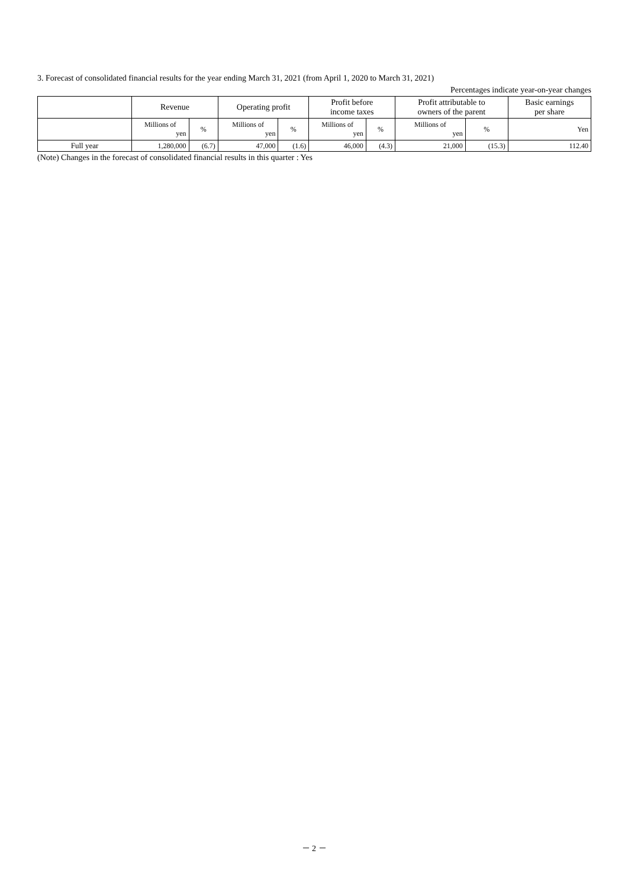3. Forecast of consolidated financial results for the year ending March 31, 2021 (from April 1, 2020 to March 31, 2021)
Percentages indicate year-on-year changes
| | Revenue | | Operating profit | | Profit before income taxes | | Profit attributable to owners of the parent | | Basic earnings per share |
| --- | --- | --- | --- | --- | --- | --- | --- | --- | --- |
| | Millions of yen | % | Millions of yen | % | Millions of yen | % | Millions of yen | % | Yen |
| Full year | 1,280,000 | (6.7) | 47,000 | (1.6) | 46,000 | (4.3) | 21,000 | (15.3) | 112.40 |
(Note) Changes in the forecast of consolidated financial results in this quarter : Yes
－ 2 －